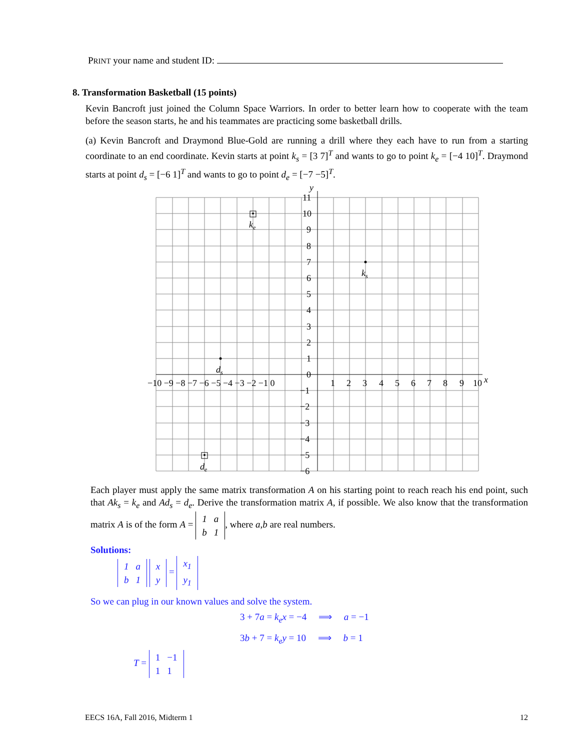PRINT your name and student ID:
8. Transformation Basketball (15 points)
Kevin Bancroft just joined the Column Space Warriors. In order to better learn how to cooperate with the team before the season starts, he and his teammates are practicing some basketball drills.
(a) Kevin Bancroft and Draymond Blue-Gold are running a drill where they each have to run from a starting coordinate to an end coordinate. Kevin starts at point k<sub>s</sub> = [3 7]<sup>T</sup> and wants to go to point k<sub>e</sub> = [−4 10]<sup>T</sup>. Draymond starts at point d<sub>s</sub> = [−6 1]<sup>T</sup> and wants to go to point d<sub>e</sub> = [−7 −5]<sup>T</sup>.
ke
ks
ds
de
y
x
11
10
9
8
7
6
5
4
3
2
1
0
−10 −9 −8 −7 −6 −5 −4 −3 −2 −1 0
1
2
3
4
5
6
7
8
9
10
−1
−2
−3
−4
−5
−6
Each player must apply the same matrix transformation A on his starting point to reach reach his end point, such that Ak<sub>s</sub> = k<sub>e</sub> and Ad<sub>s</sub> = d<sub>e</sub>. Derive the transformation matrix A, if possible. We also know that the transformation matrix A is of the form A =
| 1 | a |
| b | 1 |
, where a,b are real numbers.
Solutions:
| 1 | a |
| b | 1 |
| x |
| y |
=
| x<sub>1</sub> |
| y<sub>1</sub> |
So we can plug in our known values and solve the system.
3 + 7a = k<sub>e</sub>x = −4 ⟹ a = −1
3b + 7 = k<sub>e</sub>y = 10 ⟹ b = 1
T =
| 1 | −1 |
| 1 | 1 |
EECS 16A, Fall 2016, Midterm 1 12